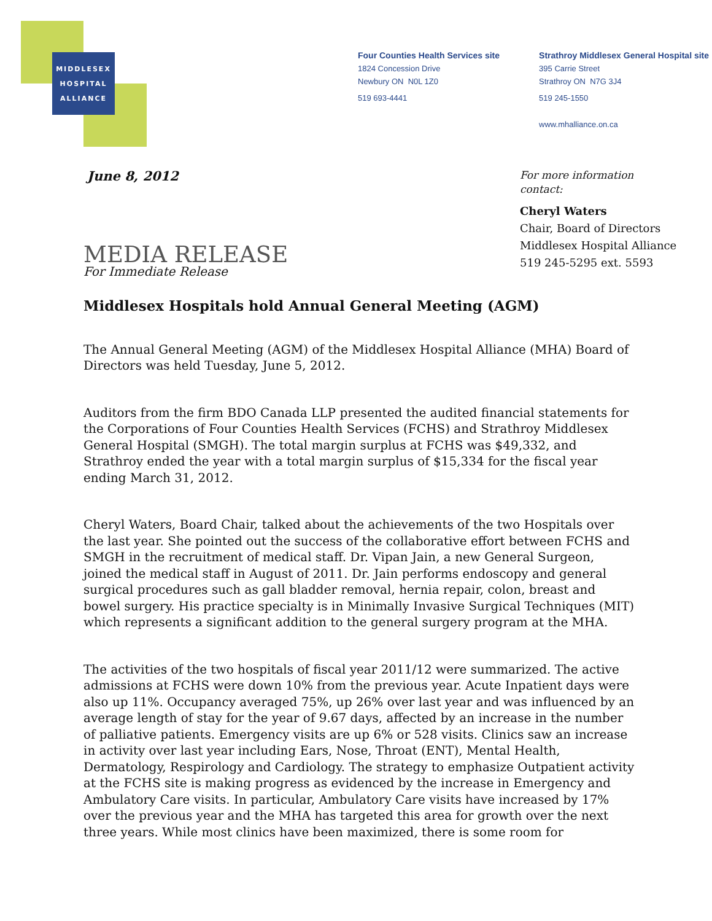MIDDLESEX
HOSPITAL
ALLIANCE
Four Counties Health Services site
1824 Concession Drive
Newbury ON N0L 1Z0
519 693-4441
Strathroy Middlesex General Hospital site
395 Carrie Street
Strathroy ON N7G 3J4
519 245-1550
www.mhalliance.on.ca
June 8, 2012
For more information
contact:
Cheryl Waters
Chair, Board of Directors
Middlesex Hospital Alliance
519 245-5295 ext. 5593
MEDIA RELEASE
For Immediate Release
Middlesex Hospitals hold Annual General Meeting (AGM)
The Annual General Meeting (AGM) of the Middlesex Hospital Alliance (MHA) Board of Directors was held Tuesday, June 5, 2012.
Auditors from the firm BDO Canada LLP presented the audited financial statements for the Corporations of Four Counties Health Services (FCHS) and Strathroy Middlesex General Hospital (SMGH). The total margin surplus at FCHS was $49,332, and Strathroy ended the year with a total margin surplus of $15,334 for the fiscal year ending March 31, 2012.
Cheryl Waters, Board Chair, talked about the achievements of the two Hospitals over the last year. She pointed out the success of the collaborative effort between FCHS and SMGH in the recruitment of medical staff. Dr. Vipan Jain, a new General Surgeon, joined the medical staff in August of 2011. Dr. Jain performs endoscopy and general surgical procedures such as gall bladder removal, hernia repair, colon, breast and bowel surgery. His practice specialty is in Minimally Invasive Surgical Techniques (MIT) which represents a significant addition to the general surgery program at the MHA.
The activities of the two hospitals of fiscal year 2011/12 were summarized. The active admissions at FCHS were down 10% from the previous year. Acute Inpatient days were also up 11%. Occupancy averaged 75%, up 26% over last year and was influenced by an average length of stay for the year of 9.67 days, affected by an increase in the number of palliative patients. Emergency visits are up 6% or 528 visits. Clinics saw an increase in activity over last year including Ears, Nose, Throat (ENT), Mental Health, Dermatology, Respirology and Cardiology. The strategy to emphasize Outpatient activity at the FCHS site is making progress as evidenced by the increase in Emergency and Ambulatory Care visits. In particular, Ambulatory Care visits have increased by 17% over the previous year and the MHA has targeted this area for growth over the next three years. While most clinics have been maximized, there is some room for